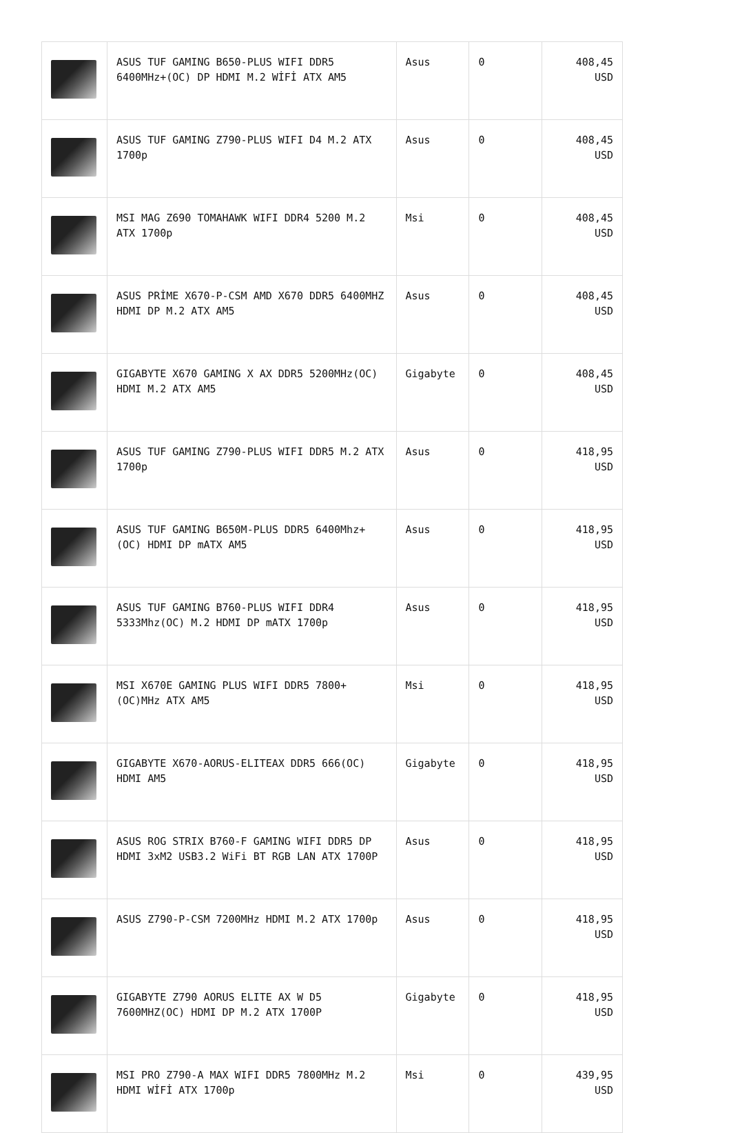| | ASUS TUF GAMING B650-PLUS WIFI DDR5 6400MHz+(OC) DP HDMI M.2 WİFİ ATX AM5 | Asus | 0 | 408,45 USD |
| | ASUS TUF GAMING Z790-PLUS WIFI D4 M.2 ATX 1700p | Asus | 0 | 408,45 USD |
| | MSI MAG Z690 TOMAHAWK WIFI DDR4 5200 M.2 ATX 1700p | Msi | 0 | 408,45 USD |
| | ASUS PRİME X670-P-CSM AMD X670 DDR5 6400MHZ HDMI DP M.2 ATX AM5 | Asus | 0 | 408,45 USD |
| | GIGABYTE X670 GAMING X AX DDR5 5200MHz(OC) HDMI M.2 ATX AM5 | Gigabyte | 0 | 408,45 USD |
| | ASUS TUF GAMING Z790-PLUS WIFI DDR5 M.2 ATX 1700p | Asus | 0 | 418,95 USD |
| | ASUS TUF GAMING B650M-PLUS DDR5 6400Mhz+(OC) HDMI DP mATX AM5 | Asus | 0 | 418,95 USD |
| | ASUS TUF GAMING B760-PLUS WIFI DDR4 5333Mhz(OC) M.2 HDMI DP mATX 1700p | Asus | 0 | 418,95 USD |
| | MSI X670E GAMING PLUS WIFI DDR5 7800+(OC)MHz ATX AM5 | Msi | 0 | 418,95 USD |
| | GIGABYTE X670-AORUS-ELITEAX DDR5 666(OC) HDMI AM5 | Gigabyte | 0 | 418,95 USD |
| | ASUS ROG STRIX B760-F GAMING WIFI DDR5 DP HDMI 3xM2 USB3.2 WiFi BT RGB LAN ATX 1700P | Asus | 0 | 418,95 USD |
| | ASUS Z790-P-CSM 7200MHz HDMI M.2 ATX 1700p | Asus | 0 | 418,95 USD |
| | GIGABYTE Z790 AORUS ELITE AX W D5 7600MHZ(OC) HDMI DP M.2 ATX 1700P | Gigabyte | 0 | 418,95 USD |
| | MSI PRO Z790-A MAX WIFI DDR5 7800MHz M.2 HDMI WİFİ ATX 1700p | Msi | 0 | 439,95 USD |